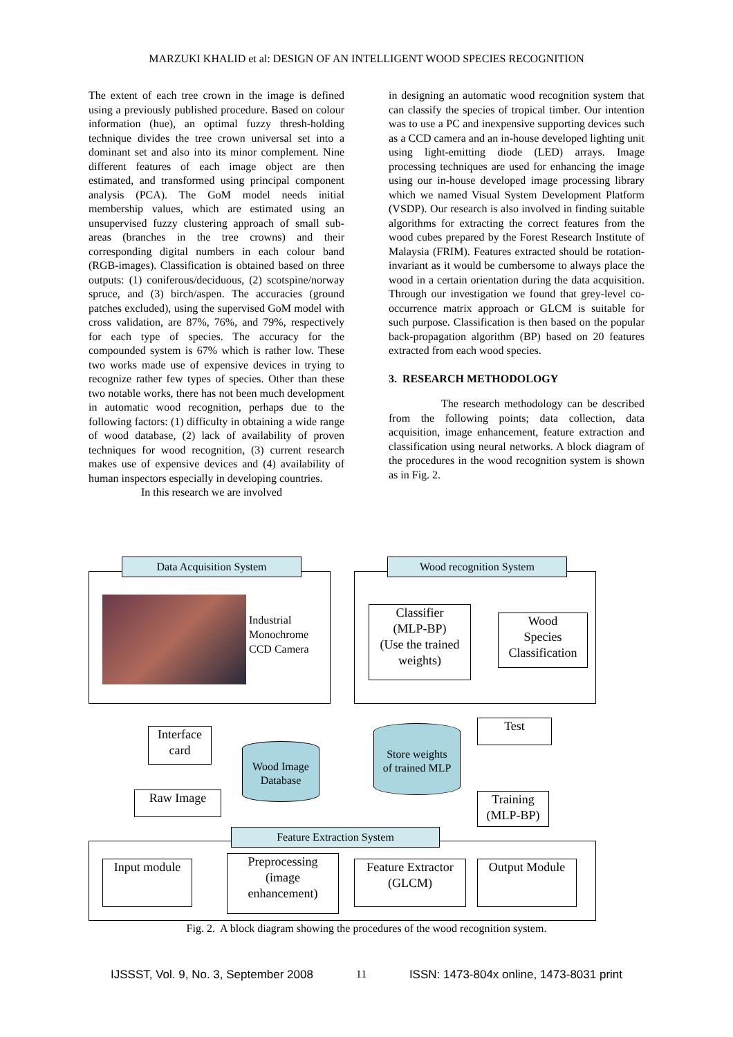MARZUKI KHALID et al: DESIGN OF AN INTELLIGENT WOOD SPECIES RECOGNITION
The extent of each tree crown in the image is defined using a previously published procedure. Based on colour information (hue), an optimal fuzzy thresh-holding technique divides the tree crown universal set into a dominant set and also into its minor complement. Nine different features of each image object are then estimated, and transformed using principal component analysis (PCA). The GoM model needs initial membership values, which are estimated using an unsupervised fuzzy clustering approach of small sub-areas (branches in the tree crowns) and their corresponding digital numbers in each colour band (RGB-images). Classification is obtained based on three outputs: (1) coniferous/deciduous, (2) scotspine/norway spruce, and (3) birch/aspen. The accuracies (ground patches excluded), using the supervised GoM model with cross validation, are 87%, 76%, and 79%, respectively for each type of species. The accuracy for the compounded system is 67% which is rather low. These two works made use of expensive devices in trying to recognize rather few types of species. Other than these two notable works, there has not been much development in automatic wood recognition, perhaps due to the following factors: (1) difficulty in obtaining a wide range of wood database, (2) lack of availability of proven techniques for wood recognition, (3) current research makes use of expensive devices and (4) availability of human inspectors especially in developing countries.
In this research we are involved
in designing an automatic wood recognition system that can classify the species of tropical timber. Our intention was to use a PC and inexpensive supporting devices such as a CCD camera and an in-house developed lighting unit using light-emitting diode (LED) arrays. Image processing techniques are used for enhancing the image using our in-house developed image processing library which we named Visual System Development Platform (VSDP). Our research is also involved in finding suitable algorithms for extracting the correct features from the wood cubes prepared by the Forest Research Institute of Malaysia (FRIM). Features extracted should be rotation-invariant as it would be cumbersome to always place the wood in a certain orientation during the data acquisition. Through our investigation we found that grey-level co-occurrence matrix approach or GLCM is suitable for such purpose. Classification is then based on the popular back-propagation algorithm (BP) based on 20 features extracted from each wood species.
3. RESEARCH METHODOLOGY
The research methodology can be described from the following points; data collection, data acquisition, image enhancement, feature extraction and classification using neural networks. A block diagram of the procedures in the wood recognition system is shown as in Fig. 2.
Data Acquisition System
Industrial
Monochrome
CCD Camera
Wood recognition System
Classifier
(MLP-BP)
(Use the trained weights)
Wood
Species
Classification
Interface
card
Wood Image
Database
Store weights
of trained MLP
Test
Raw Image
Training
(MLP-BP)
Feature Extraction System
Input module
Preprocessing
(image
enhancement)
Feature Extractor
(GLCM)
Output Module
Fig. 2. A block diagram showing the procedures of the wood recognition system.
IJSSST, Vol. 9, No. 3, September 2008 11 ISSN: 1473-804x online, 1473-8031 print